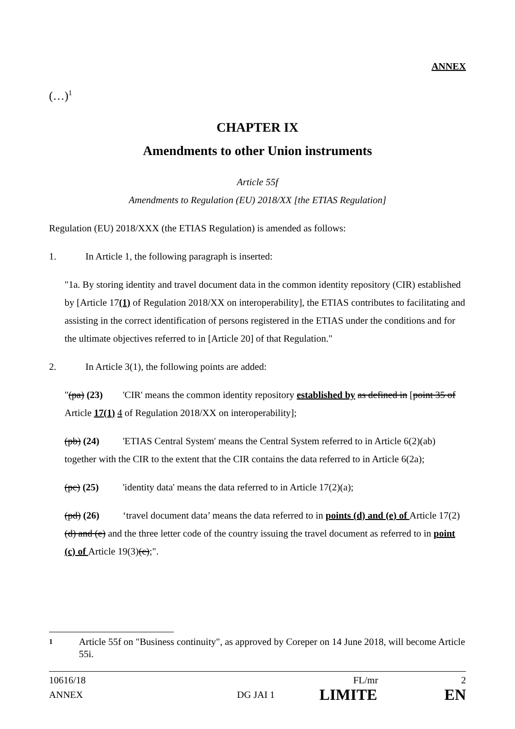ANNEX
(…)<sup>1</sup>
CHAPTER IX
Amendments to other Union instruments
Article 55f
Amendments to Regulation (EU) 2018/XX [the ETIAS Regulation]
Regulation (EU) 2018/XXX (the ETIAS Regulation) is amended as follows:
1. In Article 1, the following paragraph is inserted:
"1a. By storing identity and travel document data in the common identity repository (CIR) established by [Article 17(1) of Regulation 2018/XX on interoperability], the ETIAS contributes to facilitating and assisting in the correct identification of persons registered in the ETIAS under the conditions and for the ultimate objectives referred to in [Article 20] of that Regulation."
2. In Article 3(1), the following points are added:
"(pa) (23) 'CIR' means the common identity repository established by as defined in [point 35 of Article 17(1) 4 of Regulation 2018/XX on interoperability];
(pb) (24) 'ETIAS Central System' means the Central System referred to in Article 6(2)(ab) together with the CIR to the extent that the CIR contains the data referred to in Article 6(2a);
(pc) (25) 'identity data' means the data referred to in Article 17(2)(a);
(pd) (26) ‘travel document data’ means the data referred to in points (d) and (e) of Article 17(2)(d) and (e) and the three letter code of the country issuing the travel document as referred to in point (c) of Article 19(3)(c);".
1 Article 55f on "Business continuity", as approved by Coreper on 14 June 2018, will become Article 55i.
10616/18 FL/mr 2
ANNEX DG JAI 1 LIMITE EN